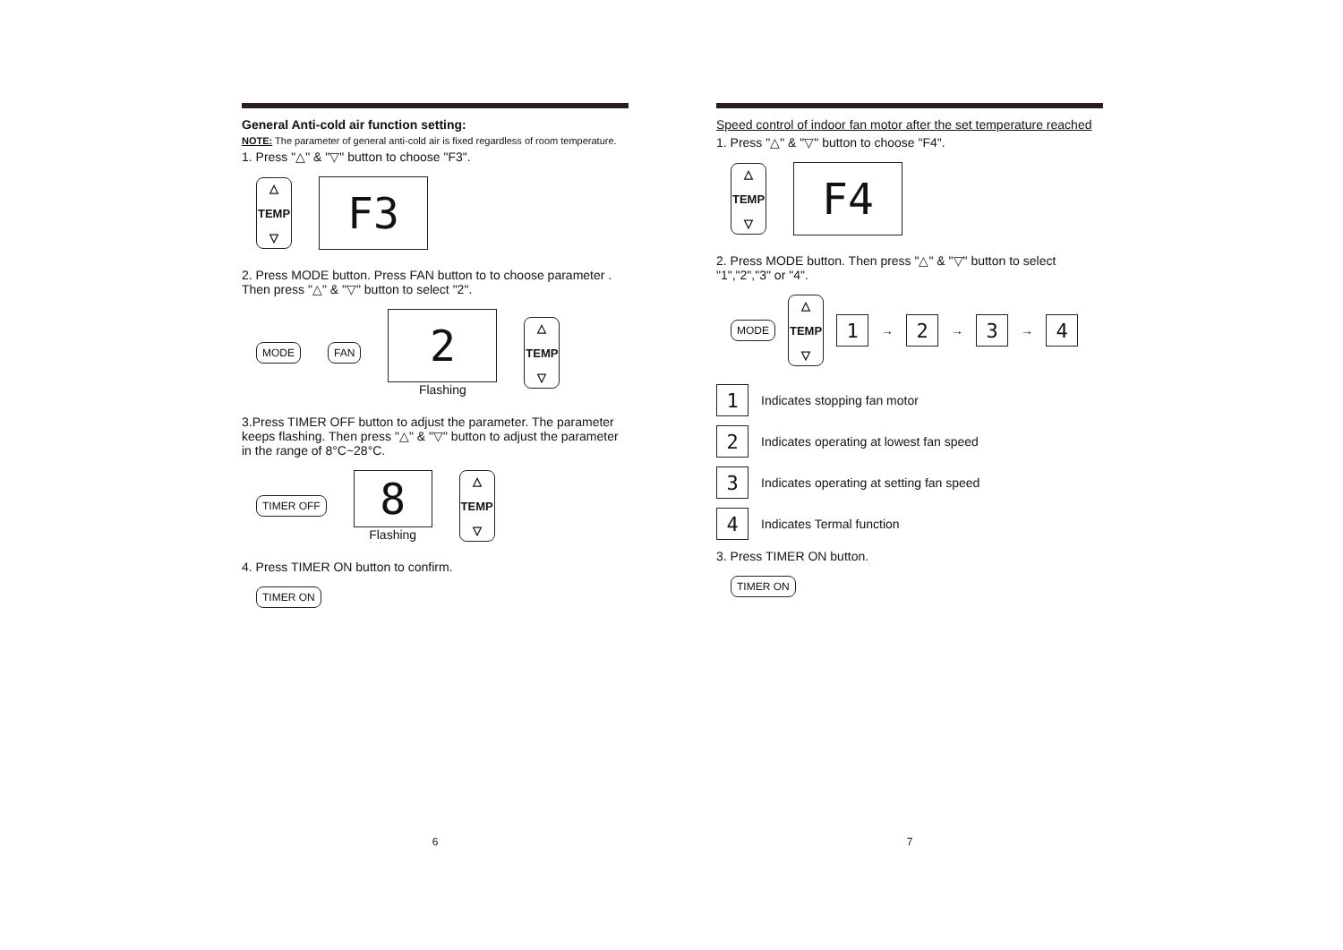General Anti-cold air function setting:
NOTE: The parameter of general anti-cold air is fixed regardless of room temperature.
1. Press "△" & "▽" button to choose "F3".
△
TEMP
▽
F3
2. Press MODE button. Press FAN button to to choose parameter . Then press "△" & "▽" button to select "2".
MODE FAN
2
Flashing
△
TEMP
▽
3.Press TIMER OFF button to adjust the parameter. The parameter keeps flashing. Then press "△" & "▽" button to adjust the parameter in the range of 8°C~28°C.
TIMER OFF
8
Flashing
△
TEMP
▽
4. Press TIMER ON button to confirm.
TIMER ON
6
Speed control of indoor fan motor after the set temperature reached
1. Press "△" & "▽" button to choose "F4".
△
TEMP
▽
F4
2. Press MODE button. Then press "△" & "▽" button to select "1","2","3" or "4".
MODE
△
TEMP
▽
1
→
2
→
3
→
4
1
Indicates stopping fan motor
2
Indicates operating at lowest fan speed
3
Indicates operating at setting fan speed
4
Indicates Termal function
3. Press TIMER ON button.
TIMER ON
7